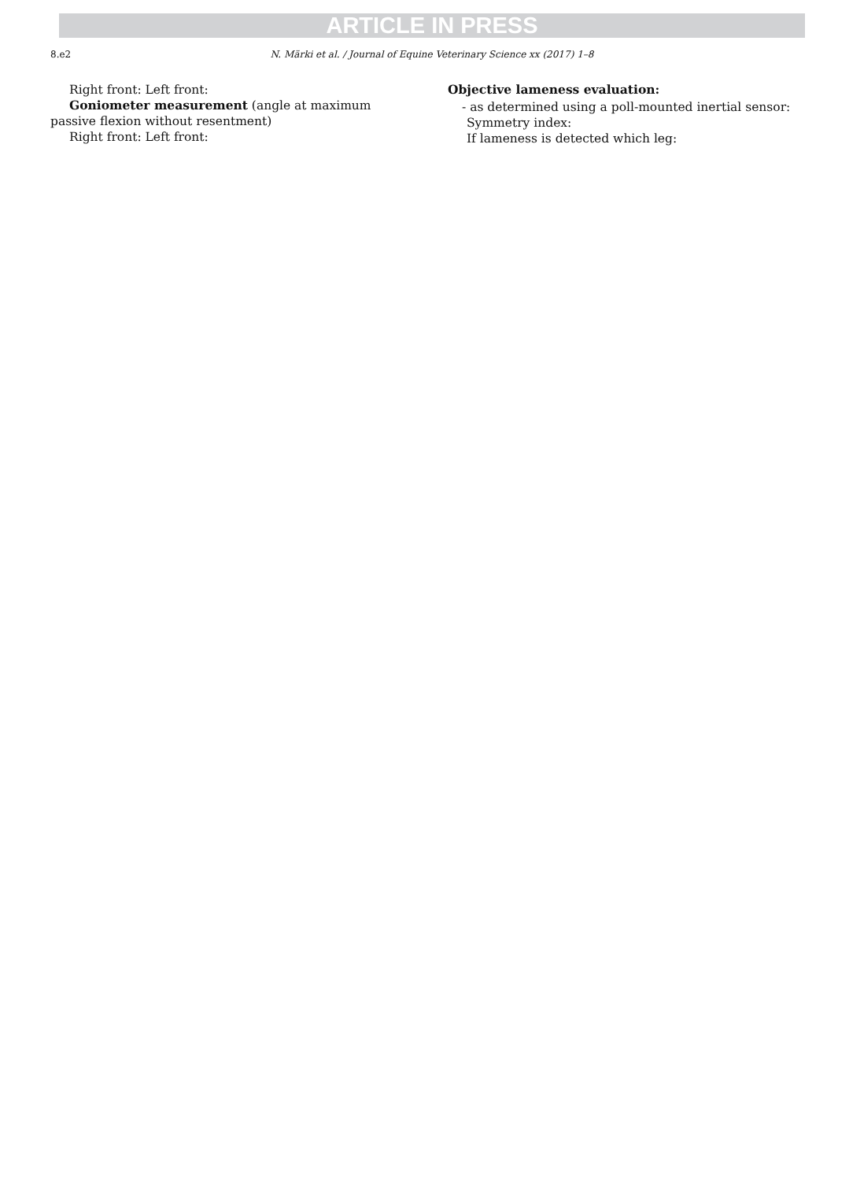ARTICLE IN PRESS
8.e2 N. Märki et al. / Journal of Equine Veterinary Science xx (2017) 1–8
Right front: Left front:
Goniometer measurement (angle at maximum passive flexion without resentment)
Right front: Left front:
Objective lameness evaluation:
- as determined using a poll-mounted inertial sensor:
Symmetry index:
If lameness is detected which leg: